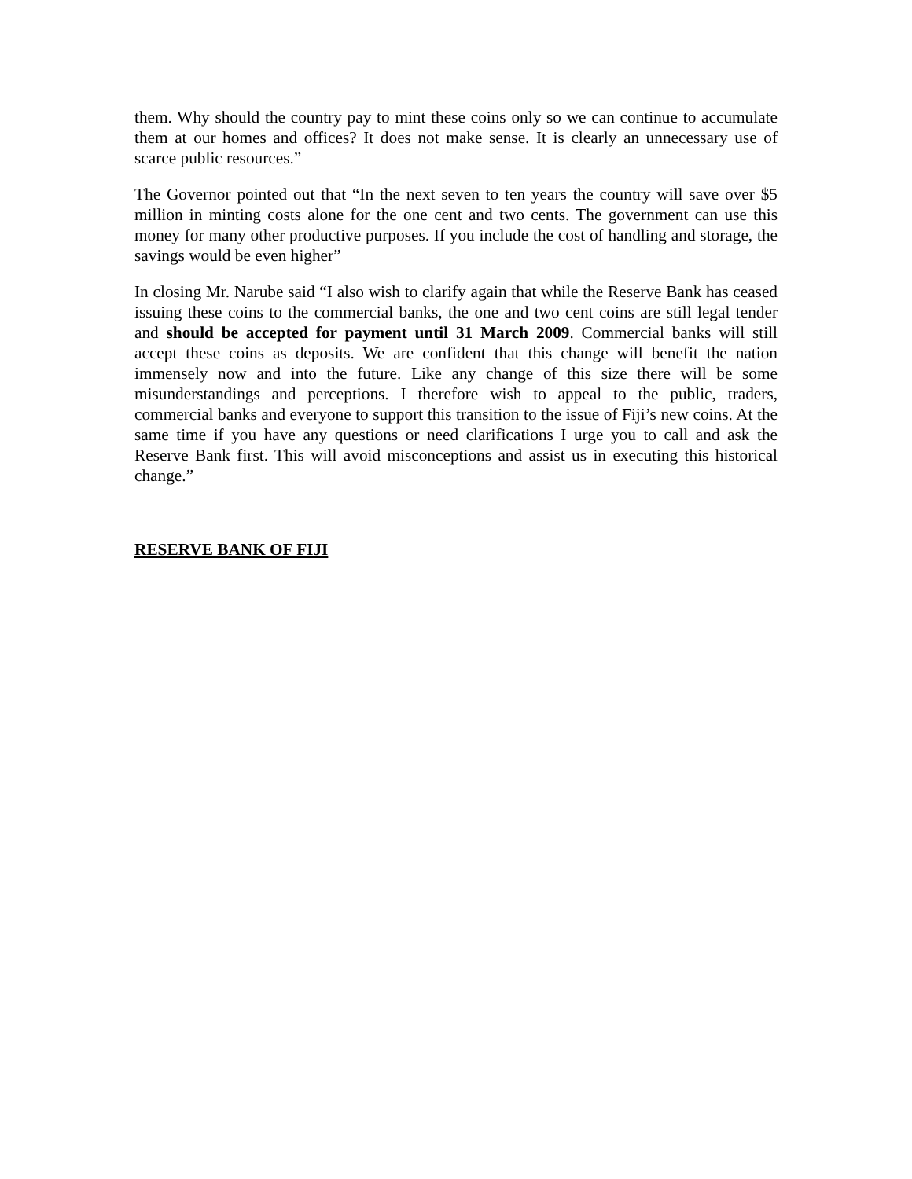them. Why should the country pay to mint these coins only so we can continue to accumulate them at our homes and offices? It does not make sense. It is clearly an unnecessary use of scarce public resources.”
The Governor pointed out that “In the next seven to ten years the country will save over $5 million in minting costs alone for the one cent and two cents. The government can use this money for many other productive purposes. If you include the cost of handling and storage, the savings would be even higher”
In closing Mr. Narube said “I also wish to clarify again that while the Reserve Bank has ceased issuing these coins to the commercial banks, the one and two cent coins are still legal tender and should be accepted for payment until 31 March 2009. Commercial banks will still accept these coins as deposits. We are confident that this change will benefit the nation immensely now and into the future. Like any change of this size there will be some misunderstandings and perceptions. I therefore wish to appeal to the public, traders, commercial banks and everyone to support this transition to the issue of Fiji’s new coins. At the same time if you have any questions or need clarifications I urge you to call and ask the Reserve Bank first. This will avoid misconceptions and assist us in executing this historical change.”
RESERVE BANK OF FIJI